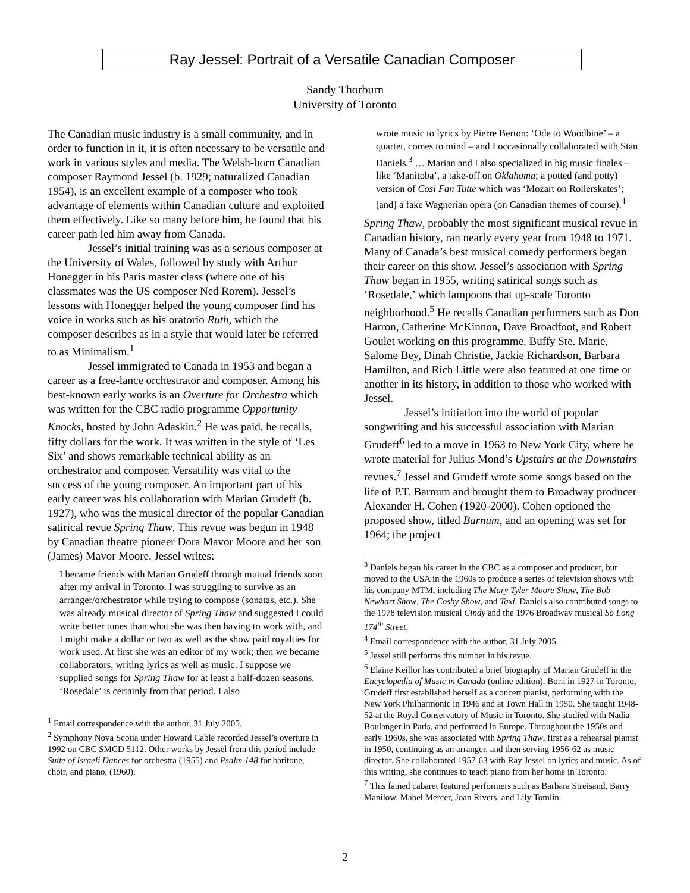Ray Jessel: Portrait of a Versatile Canadian Composer
Sandy Thorburn
University of Toronto
The Canadian music industry is a small community, and in order to function in it, it is often necessary to be versatile and work in various styles and media. The Welsh-born Canadian composer Raymond Jessel (b. 1929; naturalized Canadian 1954), is an excellent example of a composer who took advantage of elements within Canadian culture and exploited them effectively. Like so many before him, he found that his career path led him away from Canada.
Jessel’s initial training was as a serious composer at the University of Wales, followed by study with Arthur Honegger in his Paris master class (where one of his classmates was the US composer Ned Rorem). Jessel’s lessons with Honegger helped the young composer find his voice in works such as his oratorio Ruth, which the composer describes as in a style that would later be referred to as Minimalism.<sup>1</sup>
Jessel immigrated to Canada in 1953 and began a career as a free-lance orchestrator and composer. Among his best-known early works is an Overture for Orchestra which was written for the CBC radio programme Opportunity Knocks, hosted by John Adaskin.<sup>2</sup> He was paid, he recalls, fifty dollars for the work. It was written in the style of ‘Les Six’ and shows remarkable technical ability as an orchestrator and composer. Versatility was vital to the success of the young composer. An important part of his early career was his collaboration with Marian Grudeff (b. 1927), who was the musical director of the popular Canadian satirical revue Spring Thaw. This revue was begun in 1948 by Canadian theatre pioneer Dora Mavor Moore and her son (James) Mavor Moore. Jessel writes:
I became friends with Marian Grudeff through mutual friends soon after my arrival in Toronto. I was struggling to survive as an arranger/orchestrator while trying to compose (sonatas, etc.). She was already musical director of Spring Thaw and suggested I could write better tunes than what she was then having to work with, and I might make a dollar or two as well as the show paid royalties for work used. At first she was an editor of my work; then we became collaborators, writing lyrics as well as music. I suppose we supplied songs for Spring Thaw for at least a half-dozen seasons. ‘Rosedale’ is certainly from that period. I also
<sup>1</sup> Email correspondence with the author, 31 July 2005.
<sup>2</sup> Symphony Nova Scotia under Howard Cable recorded Jessel’s overture in 1992 on CBC SMCD 5112. Other works by Jessel from this period include Suite of Israeli Dances for orchestra (1955) and Psalm 148 for baritone, choir, and piano, (1960).
wrote music to lyrics by Pierre Berton: ‘Ode to Woodbine’ – a quartet, comes to mind – and I occasionally collaborated with Stan Daniels.<sup>3</sup> … Marian and I also specialized in big music finales – like ‘Manitoba’, a take-off on Oklahoma; a potted (and potty) version of Cosi Fan Tutte which was ‘Mozart on Rollerskates’; [and] a fake Wagnerian opera (on Canadian themes of course).<sup>4</sup>
Spring Thaw, probably the most significant musical revue in Canadian history, ran nearly every year from 1948 to 1971. Many of Canada’s best musical comedy performers began their career on this show. Jessel’s association with Spring Thaw began in 1955, writing satirical songs such as ‘Rosedale,’ which lampoons that up-scale Toronto neighborhood.<sup>5</sup> He recalls Canadian performers such as Don Harron, Catherine McKinnon, Dave Broadfoot, and Robert Goulet working on this programme. Buffy Ste. Marie, Salome Bey, Dinah Christie, Jackie Richardson, Barbara Hamilton, and Rich Little were also featured at one time or another in its history, in addition to those who worked with Jessel.
Jessel’s initiation into the world of popular songwriting and his successful association with Marian Grudeff<sup>6</sup> led to a move in 1963 to New York City, where he wrote material for Julius Mond’s Upstairs at the Downstairs revues.<sup>7</sup> Jessel and Grudeff wrote some songs based on the life of P.T. Barnum and brought them to Broadway producer Alexander H. Cohen (1920-2000). Cohen optioned the proposed show, titled Barnum, and an opening was set for 1964; the project
<sup>3</sup> Daniels began his career in the CBC as a composer and producer, but moved to the USA in the 1960s to produce a series of television shows with his company MTM, including The Mary Tyler Moore Show, The Bob Newhart Show, The Cosby Show, and Taxi. Daniels also contributed songs to the 1978 television musical Cindy and the 1976 Broadway musical So Long 174<sup>th</sup> Street.
<sup>4</sup> Email correspondence with the author, 31 July 2005.
<sup>5</sup> Jessel still performs this number in his revue.
<sup>6</sup> Elaine Keillor has contributed a brief biography of Marian Grudeff in the Encyclopedia of Music in Canada (online edition). Born in 1927 in Toronto, Grudeff first established herself as a concert pianist, performing with the New York Philharmonic in 1946 and at Town Hall in 1950. She taught 1948-52 at the Royal Conservatory of Music in Toronto. She studied with Nadia Boulanger in Paris, and performed in Europe. Throughout the 1950s and early 1960s, she was associated with Spring Thaw, first as a rehearsal pianist in 1950, continuing as an arranger, and then serving 1956-62 as music director. She collaborated 1957-63 with Ray Jessel on lyrics and music. As of this writing, she continues to teach piano from her home in Toronto.
<sup>7</sup> This famed cabaret featured performers such as Barbara Streisand, Barry Manilow, Mabel Mercer, Joan Rivers, and Lily Tomlin.
2